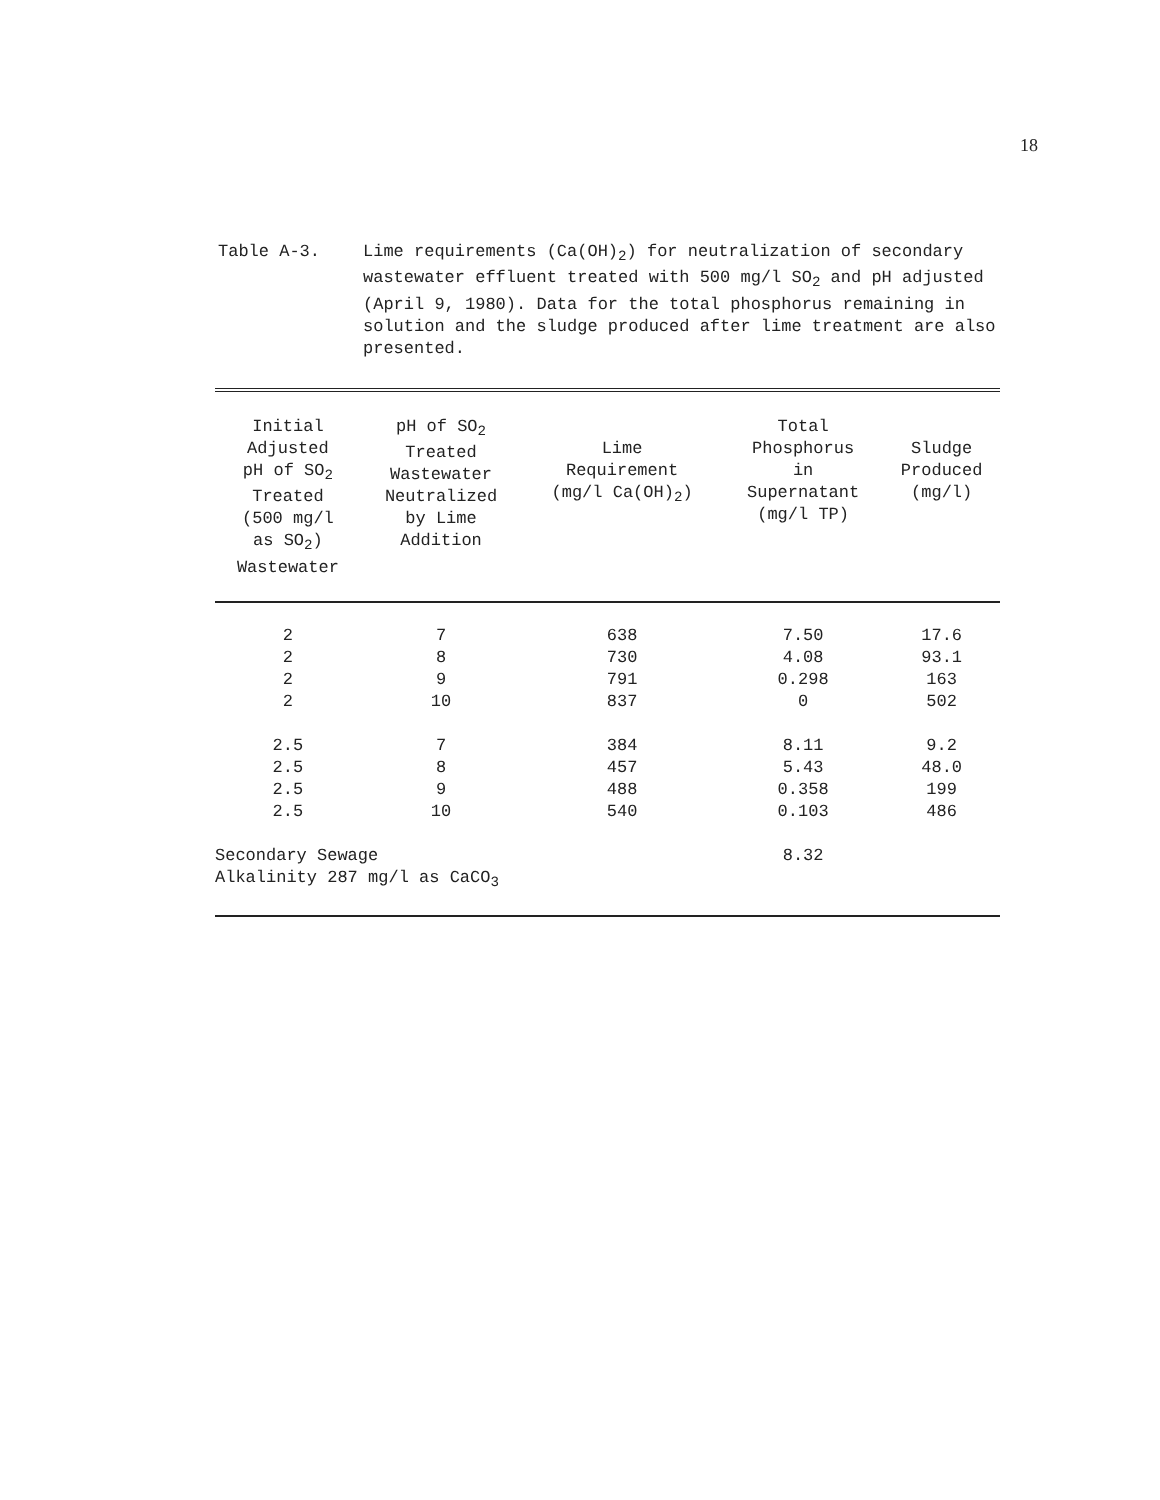18
Table A-3. Lime requirements (Ca(OH)<sub>2</sub>) for neutralization of secondary wastewater effluent treated with 500 mg/l SO<sub>2</sub> and pH adjusted (April 9, 1980). Data for the total phosphorus remaining in solution and the sludge produced after lime treatment are also presented.
| Initial Adjusted pH of SO<sub>2</sub> Treated (500 mg/l as SO<sub>2</sub>) Wastewater | pH of SO<sub>2</sub> Treated Wastewater Neutralized by Lime Addition | Lime Requirement (mg/l Ca(OH)<sub>2</sub>) | Total Phosphorus in Supernatant (mg/l TP) | Sludge Produced (mg/l) |
| --- | --- | --- | --- | --- |
| 2 | 7 | 638 | 7.50 | 17.6 |
| 2 | 8 | 730 | 4.08 | 93.1 |
| 2 | 9 | 791 | 0.298 | 163 |
| 2 | 10 | 837 | 0 | 502 |
| 2.5 | 7 | 384 | 8.11 | 9.2 |
| 2.5 | 8 | 457 | 5.43 | 48.0 |
| 2.5 | 9 | 488 | 0.358 | 199 |
| 2.5 | 10 | 540 | 0.103 | 486 |
| Secondary Sewage Alkalinity 287 mg/l as CaCO<sub>3</sub> | | | 8.32 | |